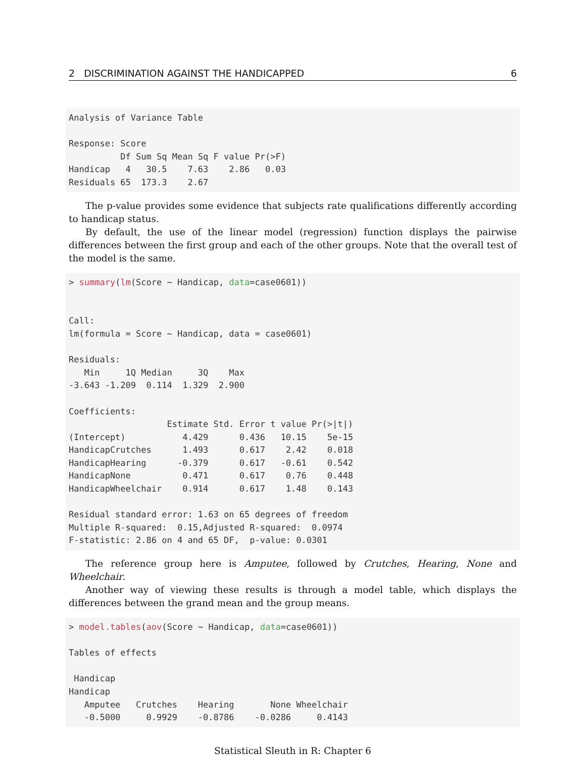2 DISCRIMINATION AGAINST THE HANDICAPPED 6
Analysis of Variance Table

Response: Score
          Df Sum Sq Mean Sq F value Pr(>F)
Handicap   4   30.5    7.63    2.86   0.03
Residuals 65  173.3    2.67
The p-value provides some evidence that subjects rate qualifications differently according to handicap status.
By default, the use of the linear model (regression) function displays the pairwise differences between the first group and each of the other groups. Note that the overall test of the model is the same.
> summary(lm(Score ~ Handicap, data=case0601))


Call:
lm(formula = Score ~ Handicap, data = case0601)

Residuals:
   Min     1Q Median     3Q    Max
-3.643 -1.209  0.114  1.329  2.900

Coefficients:
                   Estimate Std. Error t value Pr(>|t|)
(Intercept)           4.429      0.436   10.15    5e-15
HandicapCrutches      1.493      0.617    2.42    0.018
HandicapHearing      -0.379      0.617   -0.61    0.542
HandicapNone          0.471      0.617    0.76    0.448
HandicapWheelchair    0.914      0.617    1.48    0.143

Residual standard error: 1.63 on 65 degrees of freedom
Multiple R-squared:  0.15,Adjusted R-squared:  0.0974
F-statistic: 2.86 on 4 and 65 DF,  p-value: 0.0301
The reference group here is Amputee, followed by Crutches, Hearing, None and Wheelchair.
Another way of viewing these results is through a model table, which displays the differences between the grand mean and the group means.
> model.tables(aov(Score ~ Handicap, data=case0601))

Tables of effects

 Handicap
Handicap
   Amputee   Crutches    Hearing       None Wheelchair
   -0.5000     0.9929    -0.8786    -0.0286     0.4143
Statistical Sleuth in R: Chapter 6